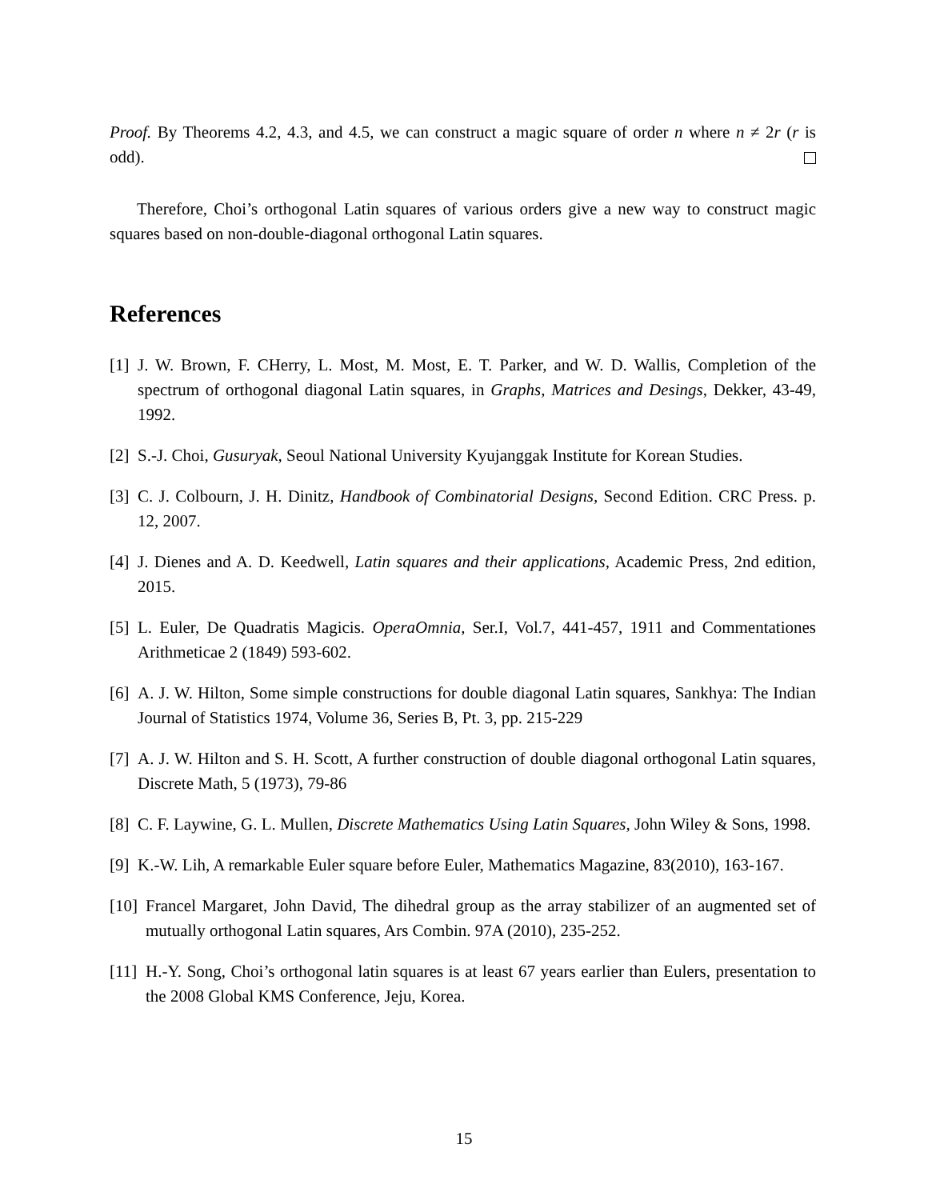Proof. By Theorems 4.2, 4.3, and 4.5, we can construct a magic square of order n where n ≠ 2r (r is odd).
Therefore, Choi’s orthogonal Latin squares of various orders give a new way to construct magic squares based on non-double-diagonal orthogonal Latin squares.
References
[1] J. W. Brown, F. CHerry, L. Most, M. Most, E. T. Parker, and W. D. Wallis, Completion of the spectrum of orthogonal diagonal Latin squares, in Graphs, Matrices and Desings, Dekker, 43-49, 1992.
[2] S.-J. Choi, Gusuryak, Seoul National University Kyujanggak Institute for Korean Studies.
[3] C. J. Colbourn, J. H. Dinitz, Handbook of Combinatorial Designs, Second Edition. CRC Press. p. 12, 2007.
[4] J. Dienes and A. D. Keedwell, Latin squares and their applications, Academic Press, 2nd edition, 2015.
[5] L. Euler, De Quadratis Magicis. OperaOmnia, Ser.I, Vol.7, 441-457, 1911 and Commentationes Arithmeticae 2 (1849) 593-602.
[6] A. J. W. Hilton, Some simple constructions for double diagonal Latin squares, Sankhya: The Indian Journal of Statistics 1974, Volume 36, Series B, Pt. 3, pp. 215-229
[7] A. J. W. Hilton and S. H. Scott, A further construction of double diagonal orthogonal Latin squares, Discrete Math, 5 (1973), 79-86
[8] C. F. Laywine, G. L. Mullen, Discrete Mathematics Using Latin Squares, John Wiley & Sons, 1998.
[9] K.-W. Lih, A remarkable Euler square before Euler, Mathematics Magazine, 83(2010), 163-167.
[10] Francel Margaret, John David, The dihedral group as the array stabilizer of an augmented set of mutually orthogonal Latin squares, Ars Combin. 97A (2010), 235-252.
[11] H.-Y. Song, Choi’s orthogonal latin squares is at least 67 years earlier than Eulers, presentation to the 2008 Global KMS Conference, Jeju, Korea.
15